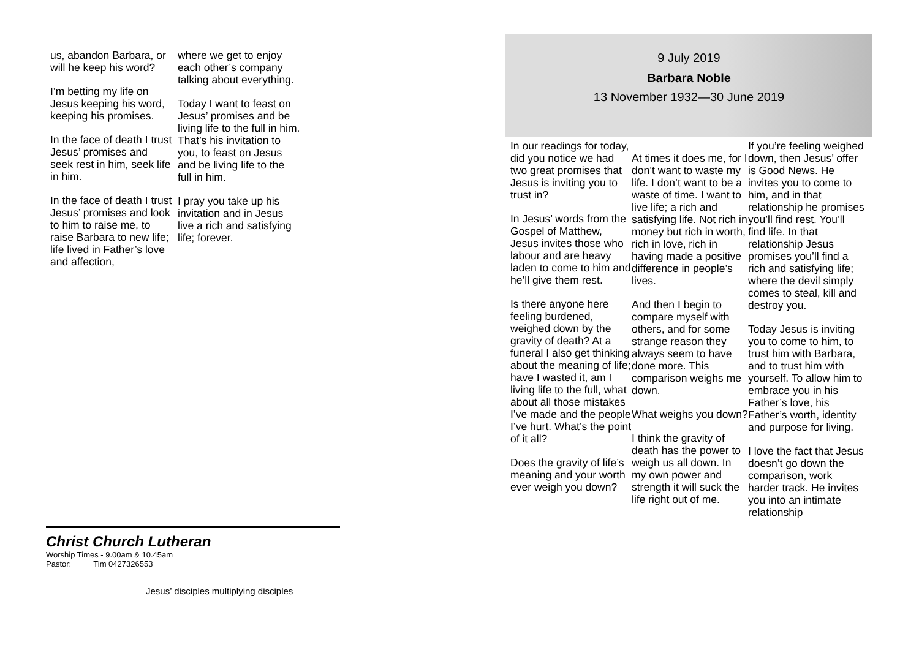us, abandon Barbara, or will he keep his word?
I’m betting my life on Jesus keeping his word, keeping his promises.
In the face of death I trust Jesus’ promises and seek rest in him, seek life in him.
In the face of death I trust Jesus’ promises and look to him to raise me, to raise Barbara to new life; life lived in Father’s love and affection,
where we get to enjoy each other’s company talking about everything.
Today I want to feast on Jesus’ promises and be living life to the full in him. That’s his invitation to you, to feast on Jesus and be living life to the full in him.
I pray you take up his invitation and in Jesus live a rich and satisfying life; forever.
Christ Church Lutheran
Worship Times - 9.00am & 10.45am
Pastor: Tim 0427326553
Jesus’ disciples multiplying disciples
9 July 2019
Barbara Noble
13 November 1932—30 June 2019
In our readings for today, did you notice we had two great promises that Jesus is inviting you to trust in?
In Jesus’ words from the Gospel of Matthew, Jesus invites those who labour and are heavy laden to come to him and he’ll give them rest.
Is there anyone here feeling burdened, weighed down by the gravity of death? At a funeral I also get thinking about the meaning of life; have I wasted it, am I living life to the full, what about all those mistakes I’ve made and the people I’ve hurt. What’s the point of it all?
Does the gravity of life’s meaning and your worth ever weigh you down?
At times it does me, for I don’t want to waste my life. I don’t want to be a waste of time. I want to live life; a rich and satisfying life. Not rich in money but rich in worth, rich in love, rich in having made a positive difference in people’s lives.
And then I begin to compare myself with others, and for some strange reason they always seem to have done more. This comparison weighs me down.
What weighs you down?
I think the gravity of death has the power to weigh us all down. In my own power and strength it will suck the life right out of me.
If you’re feeling weighed down, then Jesus’ offer is Good News. He invites you to come to him, and in that relationship he promises you’ll find rest. You’ll find life. In that relationship Jesus promises you’ll find a rich and satisfying life; where the devil simply comes to steal, kill and destroy you.
Today Jesus is inviting you to come to him, to trust him with Barbara, and to trust him with yourself. To allow him to embrace you in his Father’s love, his Father’s worth, identity and purpose for living.
I love the fact that Jesus doesn’t go down the comparison, work harder track. He invites you into an intimate relationship